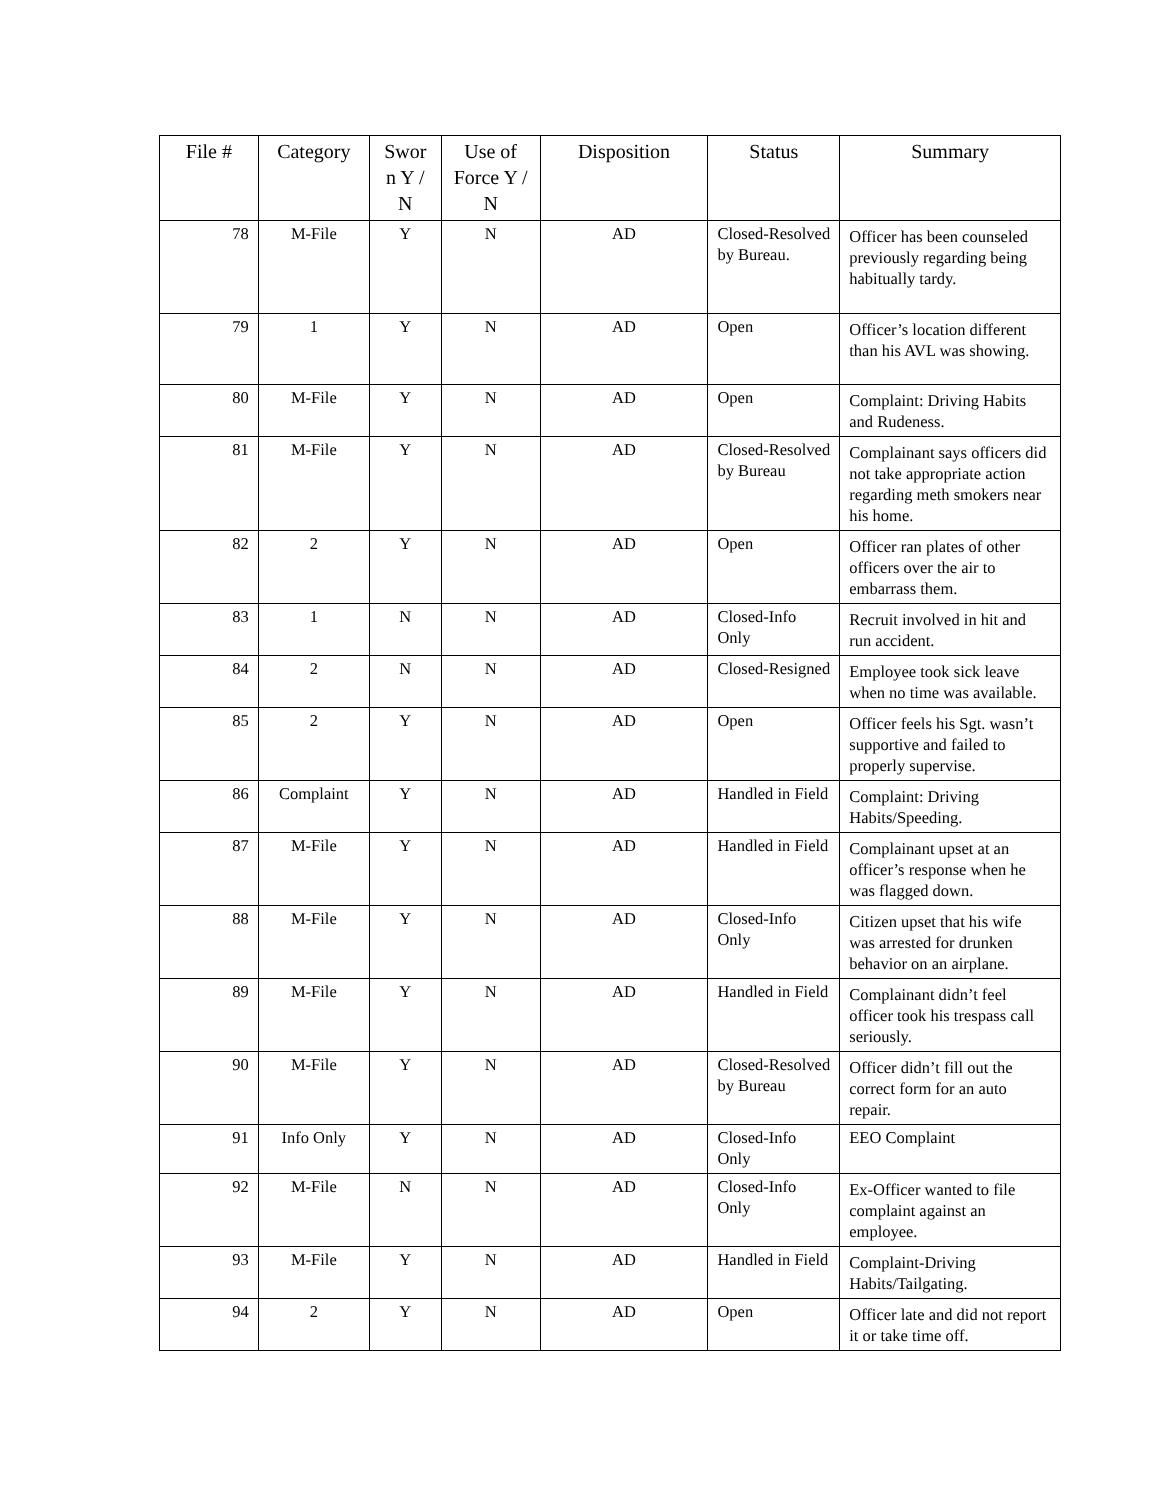| File # | Category | Swor n Y / N | Use of Force Y / N | Disposition | Status | Summary |
| --- | --- | --- | --- | --- | --- | --- |
| 78 | M-File | Y | N | AD | Closed-Resolved by Bureau. | Officer has been counseled previously regarding being habitually tardy. |
| 79 | 1 | Y | N | AD | Open | Officer’s location different than his AVL was showing. |
| 80 | M-File | Y | N | AD | Open | Complaint: Driving Habits and Rudeness. |
| 81 | M-File | Y | N | AD | Closed-Resolved by Bureau | Complainant says officers did not take appropriate action regarding meth smokers near his home. |
| 82 | 2 | Y | N | AD | Open | Officer ran plates of other officers over the air to embarrass them. |
| 83 | 1 | N | N | AD | Closed-Info Only | Recruit involved in hit and run accident. |
| 84 | 2 | N | N | AD | Closed-Resigned | Employee took sick leave when no time was available. |
| 85 | 2 | Y | N | AD | Open | Officer feels his Sgt. wasn’t supportive and failed to properly supervise. |
| 86 | Complaint | Y | N | AD | Handled in Field | Complaint: Driving Habits/Speeding. |
| 87 | M-File | Y | N | AD | Handled in Field | Complainant upset at an officer’s response when he was flagged down. |
| 88 | M-File | Y | N | AD | Closed-Info Only | Citizen upset that his wife was arrested for drunken behavior on an airplane. |
| 89 | M-File | Y | N | AD | Handled in Field | Complainant didn’t feel officer took his trespass call seriously. |
| 90 | M-File | Y | N | AD | Closed-Resolved by Bureau | Officer didn’t fill out the correct form for an auto repair. |
| 91 | Info Only | Y | N | AD | Closed-Info Only | EEO Complaint |
| 92 | M-File | N | N | AD | Closed-Info Only | Ex-Officer wanted to file complaint against an employee. |
| 93 | M-File | Y | N | AD | Handled in Field | Complaint-Driving Habits/Tailgating. |
| 94 | 2 | Y | N | AD | Open | Officer late and did not report it or take time off. |